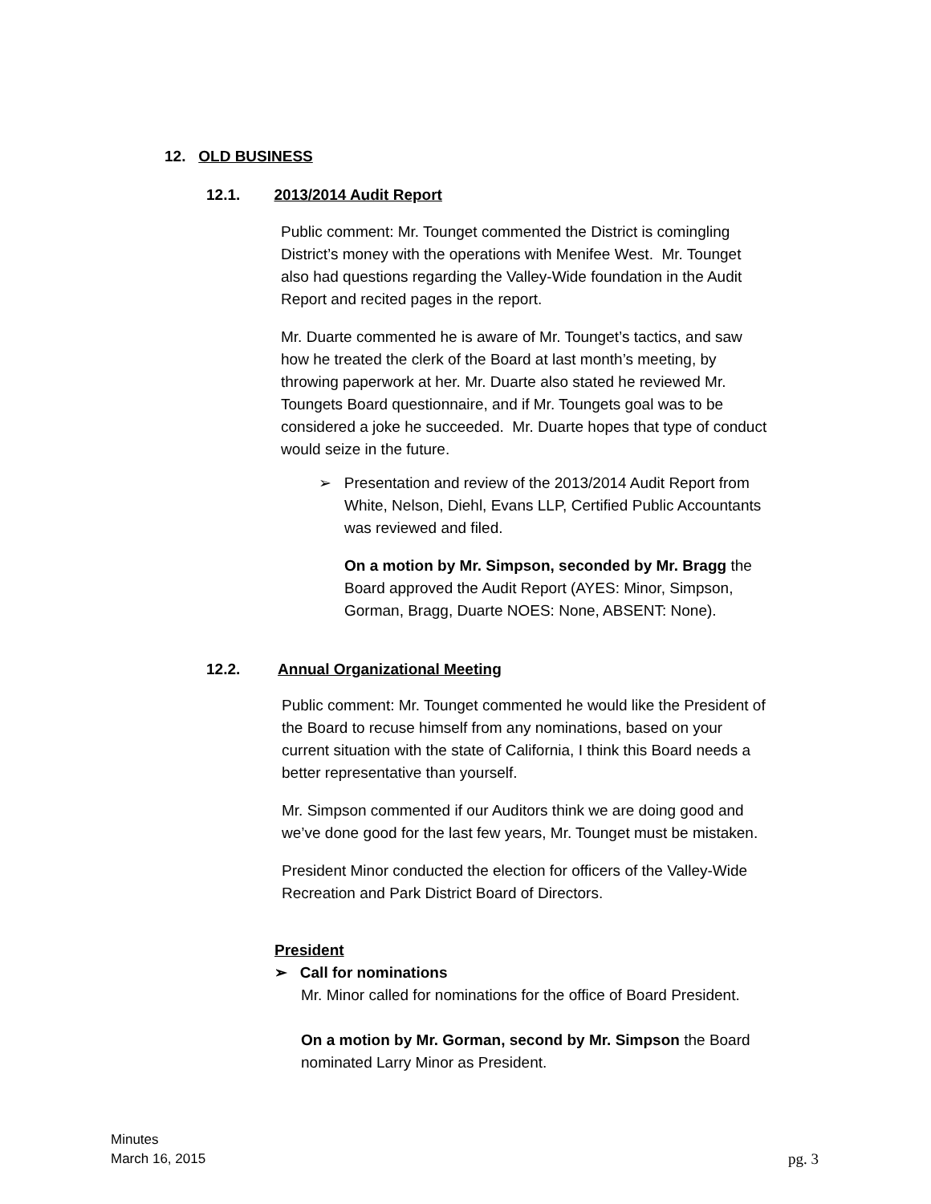12. OLD BUSINESS
12.1. 2013/2014 Audit Report
Public comment: Mr. Tounget commented the District is comingling District’s money with the operations with Menifee West. Mr. Tounget also had questions regarding the Valley-Wide foundation in the Audit Report and recited pages in the report.
Mr. Duarte commented he is aware of Mr. Tounget’s tactics, and saw how he treated the clerk of the Board at last month’s meeting, by throwing paperwork at her. Mr. Duarte also stated he reviewed Mr. Toungets Board questionnaire, and if Mr. Toungets goal was to be considered a joke he succeeded. Mr. Duarte hopes that type of conduct would seize in the future.
➢ Presentation and review of the 2013/2014 Audit Report from White, Nelson, Diehl, Evans LLP, Certified Public Accountants was reviewed and filed.
On a motion by Mr. Simpson, seconded by Mr. Bragg the Board approved the Audit Report (AYES: Minor, Simpson, Gorman, Bragg, Duarte NOES: None, ABSENT: None).
12.2. Annual Organizational Meeting
Public comment: Mr. Tounget commented he would like the President of the Board to recuse himself from any nominations, based on your current situation with the state of California, I think this Board needs a better representative than yourself.
Mr. Simpson commented if our Auditors think we are doing good and we’ve done good for the last few years, Mr. Tounget must be mistaken.
President Minor conducted the election for officers of the Valley-Wide Recreation and Park District Board of Directors.
President
➢ Call for nominations
Mr. Minor called for nominations for the office of Board President.
On a motion by Mr. Gorman, second by Mr. Simpson the Board nominated Larry Minor as President.
Minutes
March 16, 2015
pg. 3